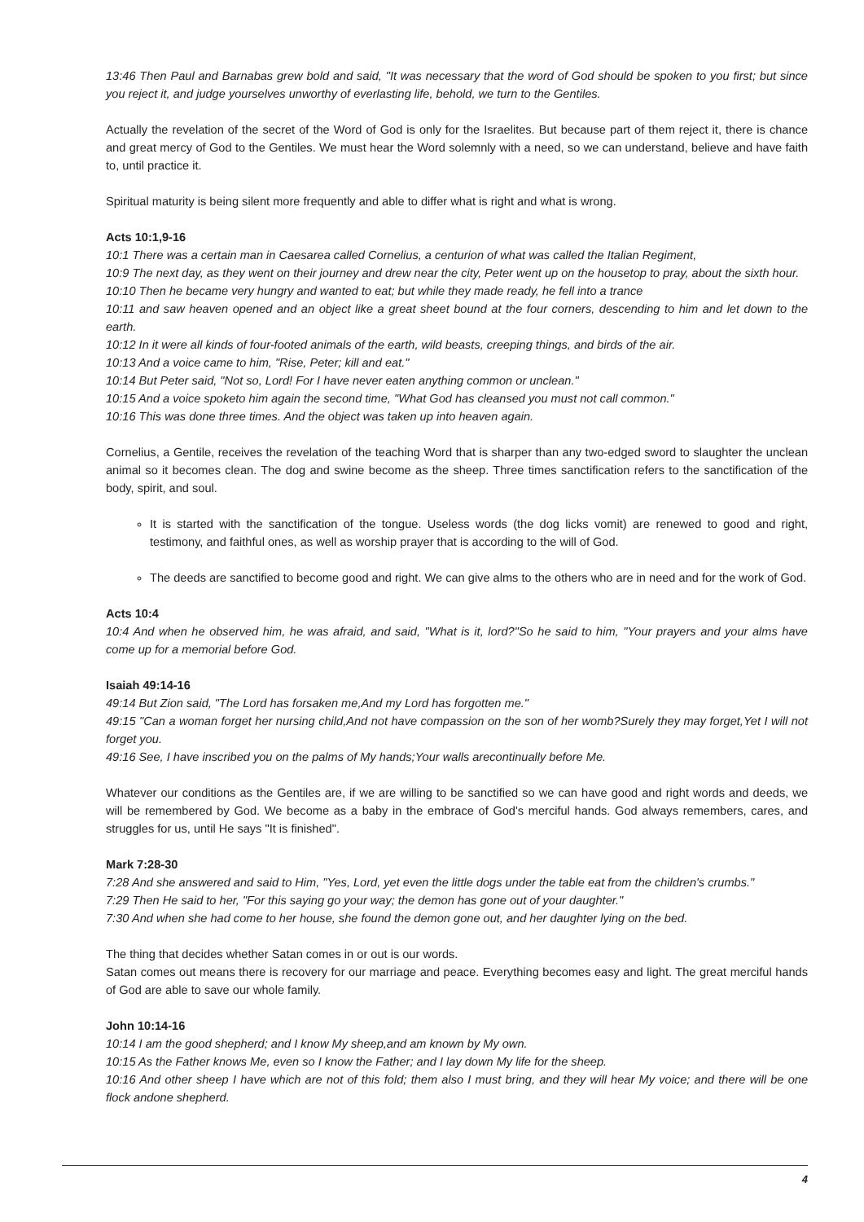13:46 Then Paul and Barnabas grew bold and said, "It was necessary that the word of God should be spoken to you first; but since you reject it, and judge yourselves unworthy of everlasting life, behold, we turn to the Gentiles.
Actually the revelation of the secret of the Word of God is only for the Israelites. But because part of them reject it, there is chance and great mercy of God to the Gentiles. We must hear the Word solemnly with a need, so we can understand, believe and have faith to, until practice it.
Spiritual maturity is being silent more frequently and able to differ what is right and what is wrong.
Acts 10:1,9-16
10:1 There was a certain man in Caesarea called Cornelius, a centurion of what was called the Italian Regiment,
10:9 The next day, as they went on their journey and drew near the city, Peter went up on the housetop to pray, about the sixth hour.
10:10 Then he became very hungry and wanted to eat; but while they made ready, he fell into a trance
10:11 and saw heaven opened and an object like a great sheet bound at the four corners, descending to him and let down to the earth.
10:12 In it were all kinds of four-footed animals of the earth, wild beasts, creeping things, and birds of the air.
10:13 And a voice came to him, "Rise, Peter; kill and eat."
10:14 But Peter said, "Not so, Lord! For I have never eaten anything common or unclean."
10:15 And a voice spoketo him again the second time, "What God has cleansed you must not call common."
10:16 This was done three times. And the object was taken up into heaven again.
Cornelius, a Gentile, receives the revelation of the teaching Word that is sharper than any two-edged sword to slaughter the unclean animal so it becomes clean. The dog and swine become as the sheep. Three times sanctification refers to the sanctification of the body, spirit, and soul.
It is started with the sanctification of the tongue. Useless words (the dog licks vomit) are renewed to good and right, testimony, and faithful ones, as well as worship prayer that is according to the will of God.
The deeds are sanctified to become good and right. We can give alms to the others who are in need and for the work of God.
Acts 10:4
10:4 And when he observed him, he was afraid, and said, "What is it, lord?"So he said to him, "Your prayers and your alms have come up for a memorial before God.
Isaiah 49:14-16
49:14 But Zion said, "The Lord has forsaken me,And my Lord has forgotten me."
49:15 "Can a woman forget her nursing child,And not have compassion on the son of her womb?Surely they may forget,Yet I will not forget you.
49:16 See, I have inscribed you on the palms of My hands;Your walls arecontinually before Me.
Whatever our conditions as the Gentiles are, if we are willing to be sanctified so we can have good and right words and deeds, we will be remembered by God. We become as a baby in the embrace of God's merciful hands. God always remembers, cares, and struggles for us, until He says "It is finished".
Mark 7:28-30
7:28 And she answered and said to Him, "Yes, Lord, yet even the little dogs under the table eat from the children's crumbs."
7:29 Then He said to her, "For this saying go your way; the demon has gone out of your daughter."
7:30 And when she had come to her house, she found the demon gone out, and her daughter lying on the bed.
The thing that decides whether Satan comes in or out is our words.
Satan comes out means there is recovery for our marriage and peace. Everything becomes easy and light. The great merciful hands of God are able to save our whole family.
John 10:14-16
10:14 I am the good shepherd; and I know My sheep,and am known by My own.
10:15 As the Father knows Me, even so I know the Father; and I lay down My life for the sheep.
10:16 And other sheep I have which are not of this fold; them also I must bring, and they will hear My voice; and there will be one flock andone shepherd.
4